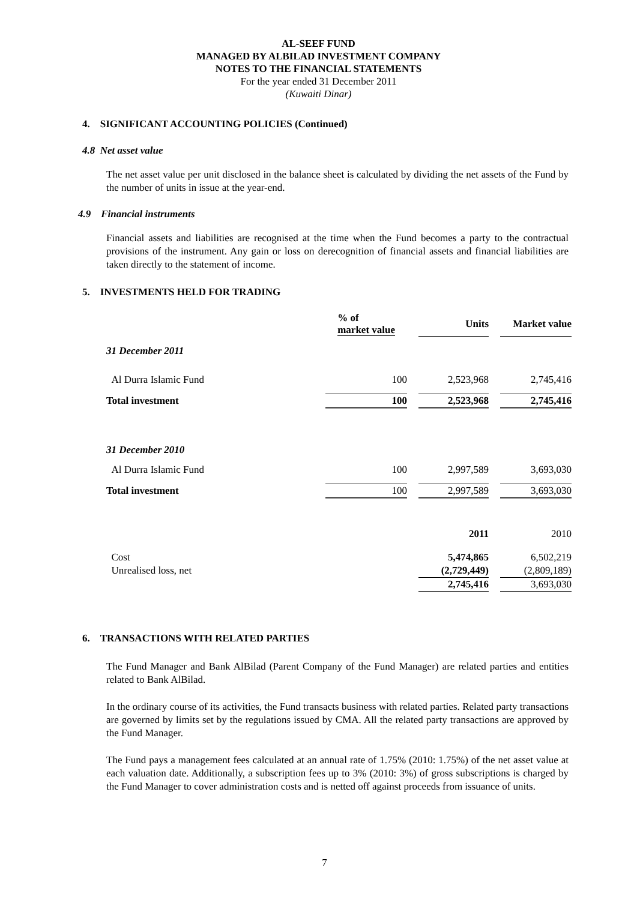AL-SEEF FUND
MANAGED BY ALBILAD INVESTMENT COMPANY
NOTES TO THE FINANCIAL STATEMENTS
For the year ended 31 December 2011
(Kuwaiti Dinar)
4. SIGNIFICANT ACCOUNTING POLICIES (Continued)
4.8 Net asset value
The net asset value per unit disclosed in the balance sheet is calculated by dividing the net assets of the Fund by the number of units in issue at the year-end.
4.9 Financial instruments
Financial assets and liabilities are recognised at the time when the Fund becomes a party to the contractual provisions of the instrument. Any gain or loss on derecognition of financial assets and financial liabilities are taken directly to the statement of income.
5. INVESTMENTS HELD FOR TRADING
| | % of market value | | Units | | Market value |
| 31 December 2011 | | | | | |
| Al Durra Islamic Fund | 100 | | 2,523,968 | | 2,745,416 |
| Total investment | 100 | | 2,523,968 | | 2,745,416 |
| 31 December 2010 | | | | | |
| Al Durra Islamic Fund | 100 | | 2,997,589 | | 3,693,030 |
| Total investment | 100 | | 2,997,589 | | 3,693,030 |
| | | | 2011 | | 2010 |
| Cost | | | 5,474,865 | | 6,502,219 |
| Unrealised loss, net | | | (2,729,449) | | (2,809,189) |
| | | | 2,745,416 | | 3,693,030 |
6. TRANSACTIONS WITH RELATED PARTIES
The Fund Manager and Bank AlBilad (Parent Company of the Fund Manager) are related parties and entities related to Bank AlBilad.
In the ordinary course of its activities, the Fund transacts business with related parties. Related party transactions are governed by limits set by the regulations issued by CMA. All the related party transactions are approved by the Fund Manager.
The Fund pays a management fees calculated at an annual rate of 1.75% (2010: 1.75%) of the net asset value at each valuation date. Additionally, a subscription fees up to 3% (2010: 3%) of gross subscriptions is charged by the Fund Manager to cover administration costs and is netted off against proceeds from issuance of units.
7